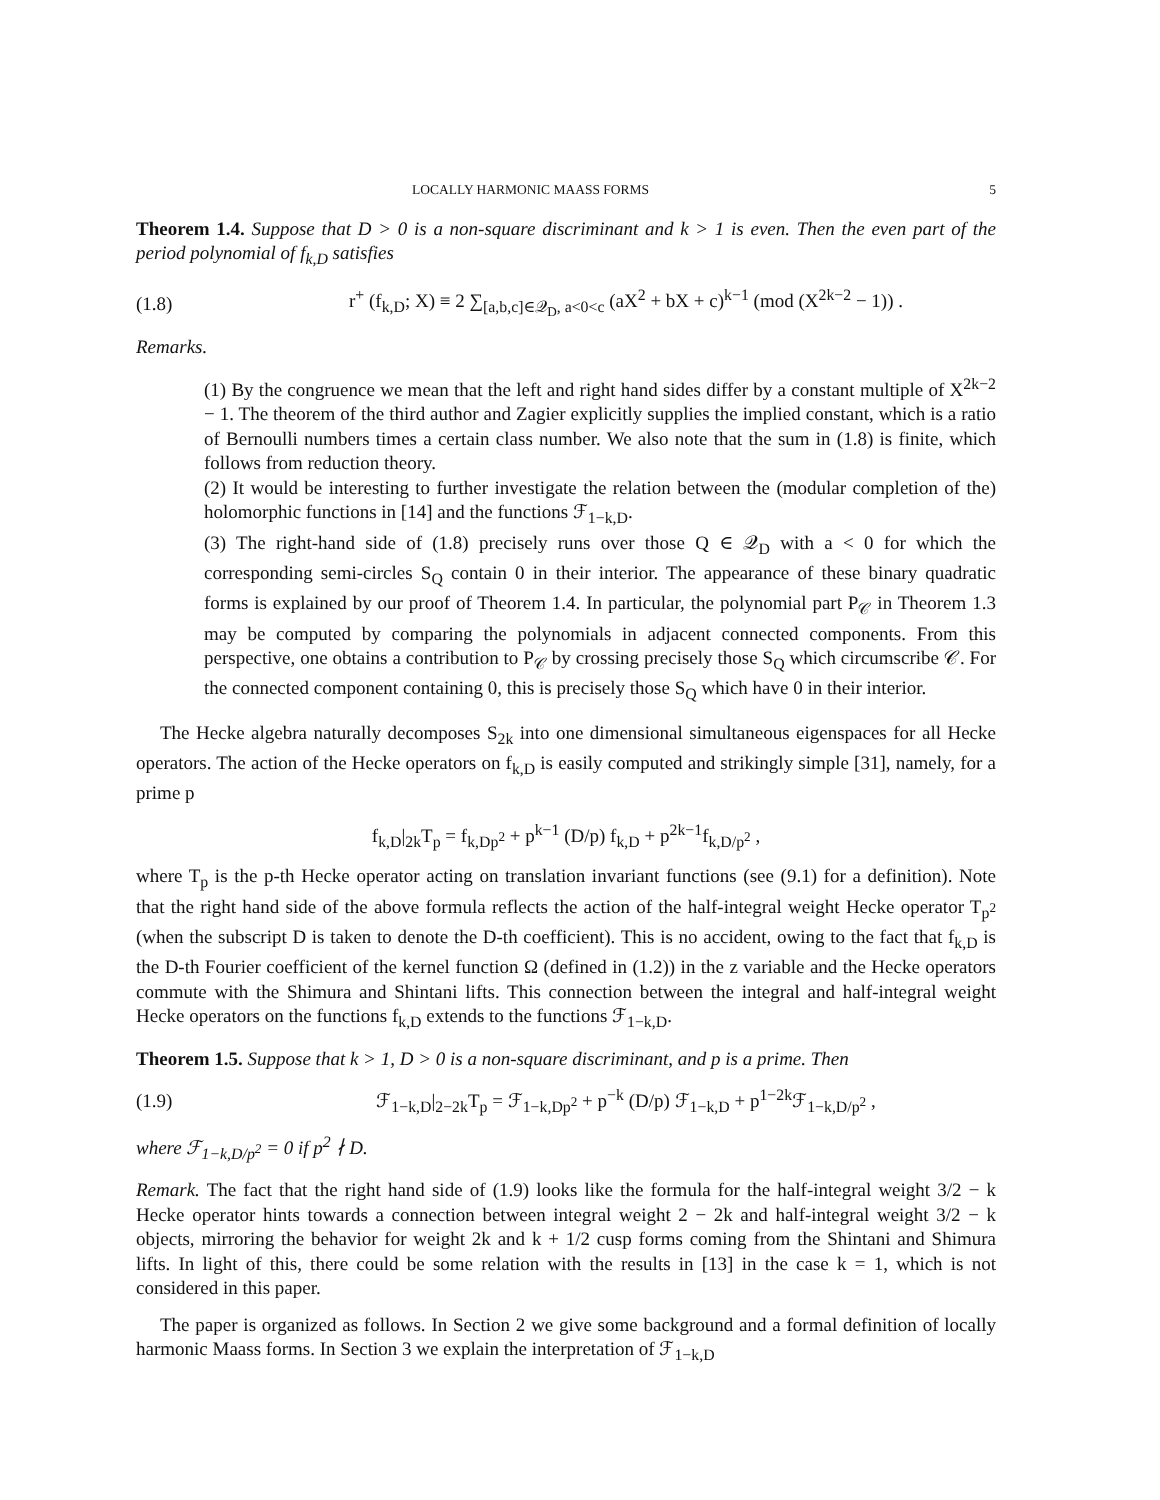LOCALLY HARMONIC MAASS FORMS 5
Theorem 1.4. Suppose that D > 0 is a non-square discriminant and k > 1 is even. Then the even part of the period polynomial of f<sub>k,D</sub> satisfies
(1.8) r<sup>+</sup> (f<sub>k,D</sub>; X) ≡ 2 ∑<sub>[a,b,c]∈𝒬<sub>D</sub>, a<0<c</sub> (aX<sup>2</sup> + bX + c)<sup>k−1</sup> (mod (X<sup>2k−2</sup> − 1)) .
Remarks.
(1) By the congruence we mean that the left and right hand sides differ by a constant multiple of X<sup>2k−2</sup> − 1. The theorem of the third author and Zagier explicitly supplies the implied constant, which is a ratio of Bernoulli numbers times a certain class number. We also note that the sum in (1.8) is finite, which follows from reduction theory.
(2) It would be interesting to further investigate the relation between the (modular completion of the) holomorphic functions in [14] and the functions ℱ<sub>1−k,D</sub>.
(3) The right-hand side of (1.8) precisely runs over those Q ∈ 𝒬<sub>D</sub> with a < 0 for which the corresponding semi-circles S<sub>Q</sub> contain 0 in their interior. The appearance of these binary quadratic forms is explained by our proof of Theorem 1.4. In particular, the polynomial part P<sub>𝒞</sub> in Theorem 1.3 may be computed by comparing the polynomials in adjacent connected components. From this perspective, one obtains a contribution to P<sub>𝒞</sub> by crossing precisely those S<sub>Q</sub> which circumscribe 𝒞. For the connected component containing 0, this is precisely those S<sub>Q</sub> which have 0 in their interior.
The Hecke algebra naturally decomposes S<sub>2k</sub> into one dimensional simultaneous eigenspaces for all Hecke operators. The action of the Hecke operators on f<sub>k,D</sub> is easily computed and strikingly simple [31], namely, for a prime p
f<sub>k,D</sub>|<sub>2k</sub>T<sub>p</sub> = f<sub>k,Dp<sup>2</sup></sub> + p<sup>k−1</sup> (D/p) f<sub>k,D</sub> + p<sup>2k−1</sup>f<sub>k,D/p<sup>2</sup></sub> ,
where T<sub>p</sub> is the p-th Hecke operator acting on translation invariant functions (see (9.1) for a definition). Note that the right hand side of the above formula reflects the action of the half-integral weight Hecke operator T<sub>p<sup>2</sup></sub> (when the subscript D is taken to denote the D-th coefficient). This is no accident, owing to the fact that f<sub>k,D</sub> is the D-th Fourier coefficient of the kernel function Ω (defined in (1.2)) in the z variable and the Hecke operators commute with the Shimura and Shintani lifts. This connection between the integral and half-integral weight Hecke operators on the functions f<sub>k,D</sub> extends to the functions ℱ<sub>1−k,D</sub>.
Theorem 1.5. Suppose that k > 1, D > 0 is a non-square discriminant, and p is a prime. Then
(1.9) ℱ<sub>1−k,D</sub>|<sub>2−2k</sub>T<sub>p</sub> = ℱ<sub>1−k,Dp<sup>2</sup></sub> + p<sup>−k</sup> (D/p) ℱ<sub>1−k,D</sub> + p<sup>1−2k</sup>ℱ<sub>1−k,D/p<sup>2</sup></sub> ,
where ℱ<sub>1−k,D/p<sup>2</sup></sub> = 0 if p<sup>2</sup> ∤ D.
Remark. The fact that the right hand side of (1.9) looks like the formula for the half-integral weight 3/2 − k Hecke operator hints towards a connection between integral weight 2 − 2k and half-integral weight 3/2 − k objects, mirroring the behavior for weight 2k and k + 1/2 cusp forms coming from the Shintani and Shimura lifts. In light of this, there could be some relation with the results in [13] in the case k = 1, which is not considered in this paper.
The paper is organized as follows. In Section 2 we give some background and a formal definition of locally harmonic Maass forms. In Section 3 we explain the interpretation of ℱ<sub>1−k,D</sub>